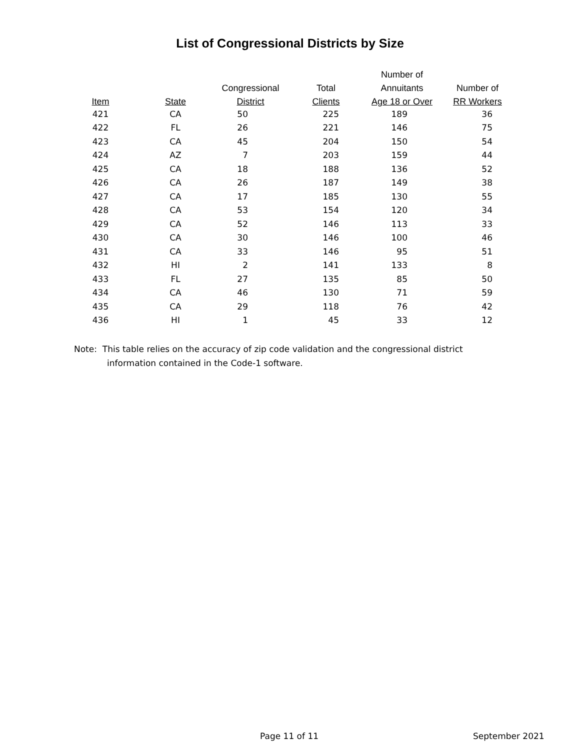List of Congressional Districts by Size
| | | | | Number of | |
| --- | --- | --- | --- | --- | --- |
| | | Congressional | Total | Annuitants | Number of |
| Item | State | District | Clients | Age 18 or Over | RR Workers |
| 421 | CA | 50 | 225 | 189 | 36 |
| 422 | FL | 26 | 221 | 146 | 75 |
| 423 | CA | 45 | 204 | 150 | 54 |
| 424 | AZ | 7 | 203 | 159 | 44 |
| 425 | CA | 18 | 188 | 136 | 52 |
| 426 | CA | 26 | 187 | 149 | 38 |
| 427 | CA | 17 | 185 | 130 | 55 |
| 428 | CA | 53 | 154 | 120 | 34 |
| 429 | CA | 52 | 146 | 113 | 33 |
| 430 | CA | 30 | 146 | 100 | 46 |
| 431 | CA | 33 | 146 | 95 | 51 |
| 432 | HI | 2 | 141 | 133 | 8 |
| 433 | FL | 27 | 135 | 85 | 50 |
| 434 | CA | 46 | 130 | 71 | 59 |
| 435 | CA | 29 | 118 | 76 | 42 |
| 436 | HI | 1 | 45 | 33 | 12 |
Note: This table relies on the accuracy of zip code validation and the congressional district
information contained in the Code-1 software.
Page 11 of 11 September 2021